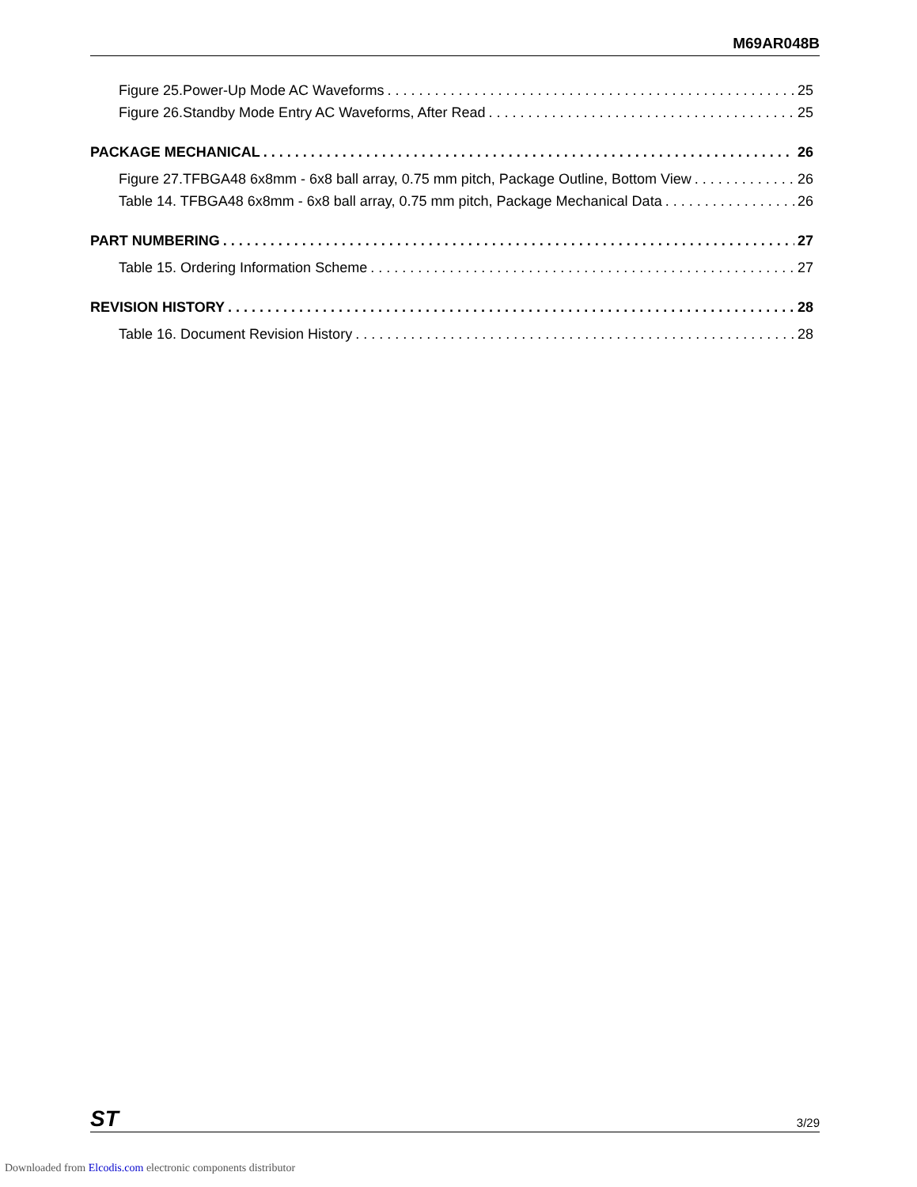M69AR048B
Figure 25.Power-Up Mode AC Waveforms 25
Figure 26.Standby Mode Entry AC Waveforms, After Read 25
PACKAGE MECHANICAL 26
Figure 27.TFBGA48 6x8mm - 6x8 ball array, 0.75 mm pitch, Package Outline, Bottom View 26
Table 14. TFBGA48 6x8mm - 6x8 ball array, 0.75 mm pitch, Package Mechanical Data 26
PART NUMBERING 27
Table 15. Ordering Information Scheme 27
REVISION HISTORY 28
Table 16. Document Revision History 28
ST 3/29
Downloaded from Elcodis.com electronic components distributor